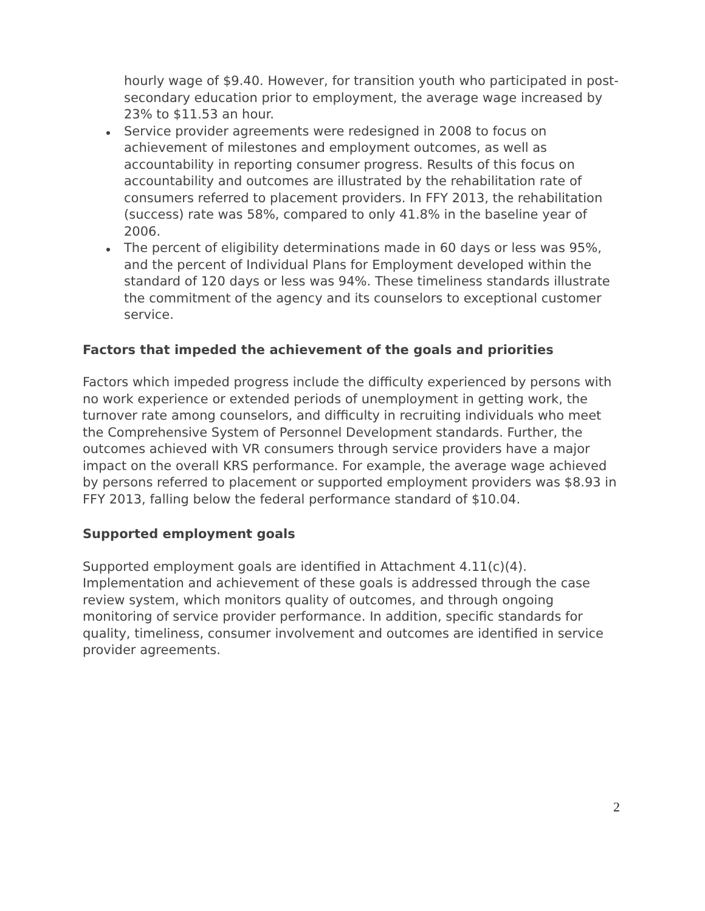hourly wage of $9.40. However, for transition youth who participated in post-secondary education prior to employment, the average wage increased by 23% to $11.53 an hour.
Service provider agreements were redesigned in 2008 to focus on achievement of milestones and employment outcomes, as well as accountability in reporting consumer progress. Results of this focus on accountability and outcomes are illustrated by the rehabilitation rate of consumers referred to placement providers. In FFY 2013, the rehabilitation (success) rate was 58%, compared to only 41.8% in the baseline year of 2006.
The percent of eligibility determinations made in 60 days or less was 95%, and the percent of Individual Plans for Employment developed within the standard of 120 days or less was 94%. These timeliness standards illustrate the commitment of the agency and its counselors to exceptional customer service.
Factors that impeded the achievement of the goals and priorities
Factors which impeded progress include the difficulty experienced by persons with no work experience or extended periods of unemployment in getting work, the turnover rate among counselors, and difficulty in recruiting individuals who meet the Comprehensive System of Personnel Development standards. Further, the outcomes achieved with VR consumers through service providers have a major impact on the overall KRS performance. For example, the average wage achieved by persons referred to placement or supported employment providers was $8.93 in FFY 2013, falling below the federal performance standard of $10.04.
Supported employment goals
Supported employment goals are identified in Attachment 4.11(c)(4). Implementation and achievement of these goals is addressed through the case review system, which monitors quality of outcomes, and through ongoing monitoring of service provider performance. In addition, specific standards for quality, timeliness, consumer involvement and outcomes are identified in service provider agreements.
2